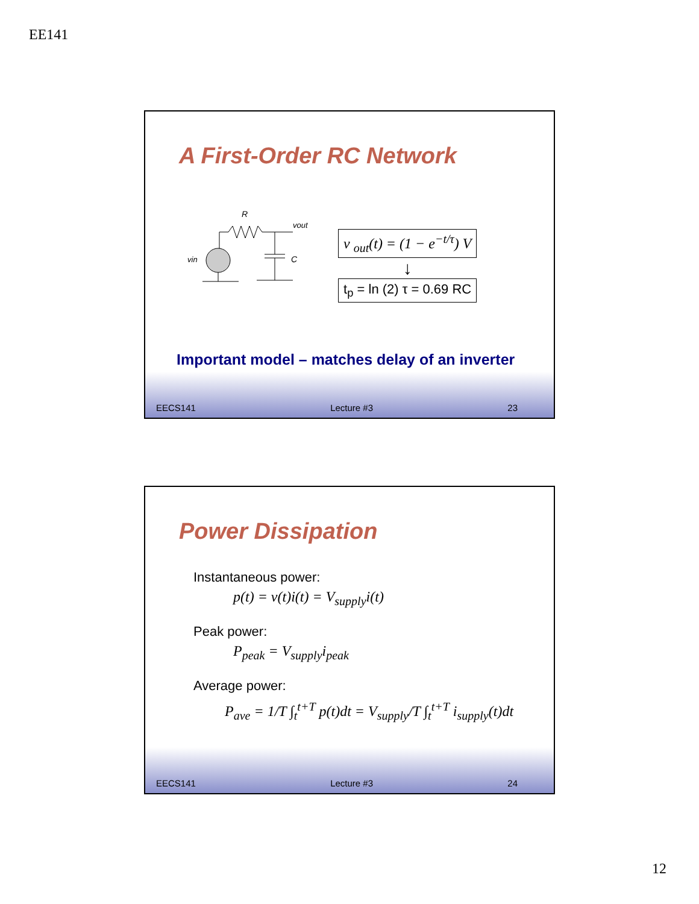EE141
A First-Order RC Network
R
vout
vin
C
v <sub>out</sub>(t) = (1 − e<sup>−t/τ</sup>) V
↓
t<sub>p</sub> = ln (2) τ = 0.69 RC
Important model – matches delay of an inverter
EECS141 Lecture #3 23
Power Dissipation
Instantaneous power:
p(t) = v(t)i(t) = V<sub>supply</sub>i(t)
Peak power:
P<sub>peak</sub> = V<sub>supply</sub>i<sub>peak</sub>
Average power:
P<sub>ave</sub> = 1/T ∫<sub>t</sub><sup>t+T</sup> p(t)dt = V<sub>supply</sub>/T ∫<sub>t</sub><sup>t+T</sup> i<sub>supply</sub>(t)dt
EECS141 Lecture #3 24
12